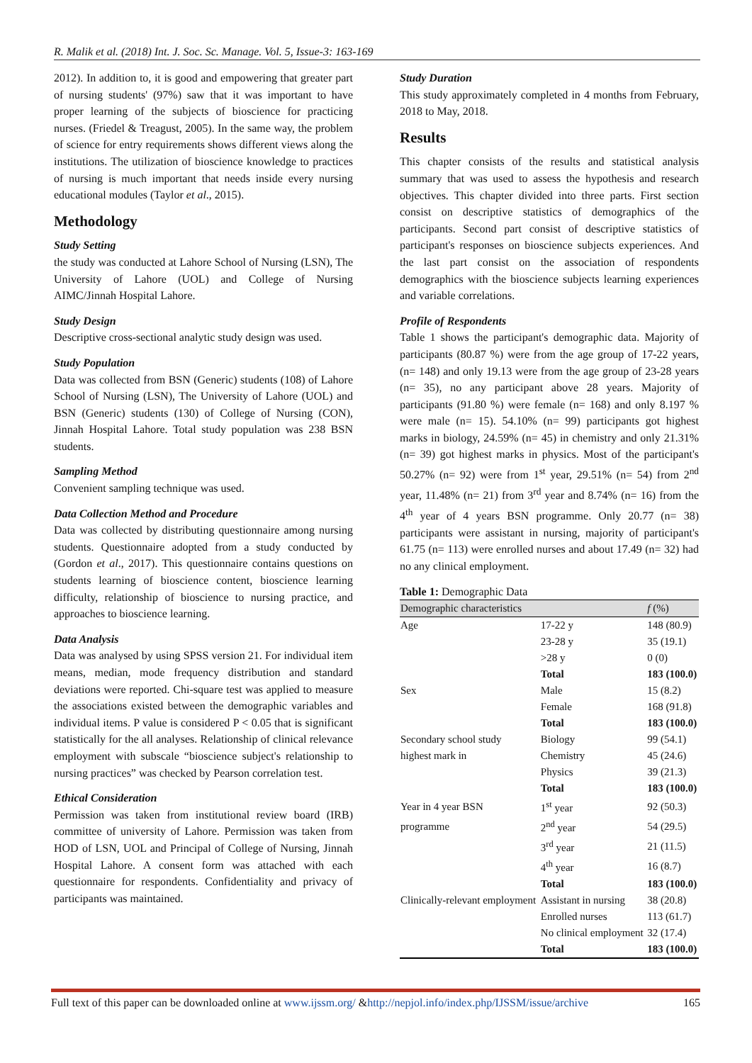R. Malik et al. (2018) Int. J. Soc. Sc. Manage. Vol. 5, Issue-3: 163-169
2012). In addition to, it is good and empowering that greater part of nursing students' (97%) saw that it was important to have proper learning of the subjects of bioscience for practicing nurses. (Friedel & Treagust, 2005). In the same way, the problem of science for entry requirements shows different views along the institutions. The utilization of bioscience knowledge to practices of nursing is much important that needs inside every nursing educational modules (Taylor et al., 2015).
Methodology
Study Setting
the study was conducted at Lahore School of Nursing (LSN), The University of Lahore (UOL) and College of Nursing AIMC/Jinnah Hospital Lahore.
Study Design
Descriptive cross-sectional analytic study design was used.
Study Population
Data was collected from BSN (Generic) students (108) of Lahore School of Nursing (LSN), The University of Lahore (UOL) and BSN (Generic) students (130) of College of Nursing (CON), Jinnah Hospital Lahore. Total study population was 238 BSN students.
Sampling Method
Convenient sampling technique was used.
Data Collection Method and Procedure
Data was collected by distributing questionnaire among nursing students. Questionnaire adopted from a study conducted by (Gordon et al., 2017). This questionnaire contains questions on students learning of bioscience content, bioscience learning difficulty, relationship of bioscience to nursing practice, and approaches to bioscience learning.
Data Analysis
Data was analysed by using SPSS version 21. For individual item means, median, mode frequency distribution and standard deviations were reported. Chi-square test was applied to measure the associations existed between the demographic variables and individual items. P value is considered P < 0.05 that is significant statistically for the all analyses. Relationship of clinical relevance employment with subscale “bioscience subject's relationship to nursing practices” was checked by Pearson correlation test.
Ethical Consideration
Permission was taken from institutional review board (IRB) committee of university of Lahore. Permission was taken from HOD of LSN, UOL and Principal of College of Nursing, Jinnah Hospital Lahore. A consent form was attached with each questionnaire for respondents. Confidentiality and privacy of participants was maintained.
Study Duration
This study approximately completed in 4 months from February, 2018 to May, 2018.
Results
This chapter consists of the results and statistical analysis summary that was used to assess the hypothesis and research objectives. This chapter divided into three parts. First section consist on descriptive statistics of demographics of the participants. Second part consist of descriptive statistics of participant's responses on bioscience subjects experiences. And the last part consist on the association of respondents demographics with the bioscience subjects learning experiences and variable correlations.
Profile of Respondents
Table 1 shows the participant's demographic data. Majority of participants (80.87 %) were from the age group of 17-22 years, (n= 148) and only 19.13 were from the age group of 23-28 years (n= 35), no any participant above 28 years. Majority of participants (91.80 %) were female (n= 168) and only 8.197 % were male (n= 15). 54.10% (n= 99) participants got highest marks in biology, 24.59% (n= 45) in chemistry and only 21.31% (n= 39) got highest marks in physics. Most of the participant's 50.27% (n= 92) were from 1<sup>st</sup> year, 29.51% (n= 54) from 2<sup>nd</sup> year, 11.48% (n= 21) from 3<sup>rd</sup> year and 8.74% (n= 16) from the 4<sup>th</sup> year of 4 years BSN programme. Only 20.77 (n= 38) participants were assistant in nursing, majority of participant's 61.75 (n= 113) were enrolled nurses and about 17.49 (n= 32) had no any clinical employment.
Table 1: Demographic Data
| Demographic characteristics | | f (%) |
| --- | --- | --- |
| Age | 17-22 y | 148 (80.9) |
| | 23-28 y | 35 (19.1) |
| | >28 y | 0 (0) |
| | Total | 183 (100.0) |
| Sex | Male | 15 (8.2) |
| | Female | 168 (91.8) |
| | Total | 183 (100.0) |
| Secondary school study | Biology | 99 (54.1) |
| highest mark in | Chemistry | 45 (24.6) |
| | Physics | 39 (21.3) |
| | Total | 183 (100.0) |
| Year in 4 year BSN | 1<sup>st</sup> year | 92 (50.3) |
| programme | 2<sup>nd</sup> year | 54 (29.5) |
| | 3<sup>rd</sup> year | 21 (11.5) |
| | 4<sup>th</sup> year | 16 (8.7) |
| | Total | 183 (100.0) |
| Clinically-relevant employment | Assistant in nursing | 38 (20.8) |
| | Enrolled nurses | 113 (61.7) |
| | No clinical employment | 32 (17.4) |
| | Total | 183 (100.0) |
Full text of this paper can be downloaded online at www.ijssm.org/ &http://nepjol.info/index.php/IJSSM/issue/archive 165